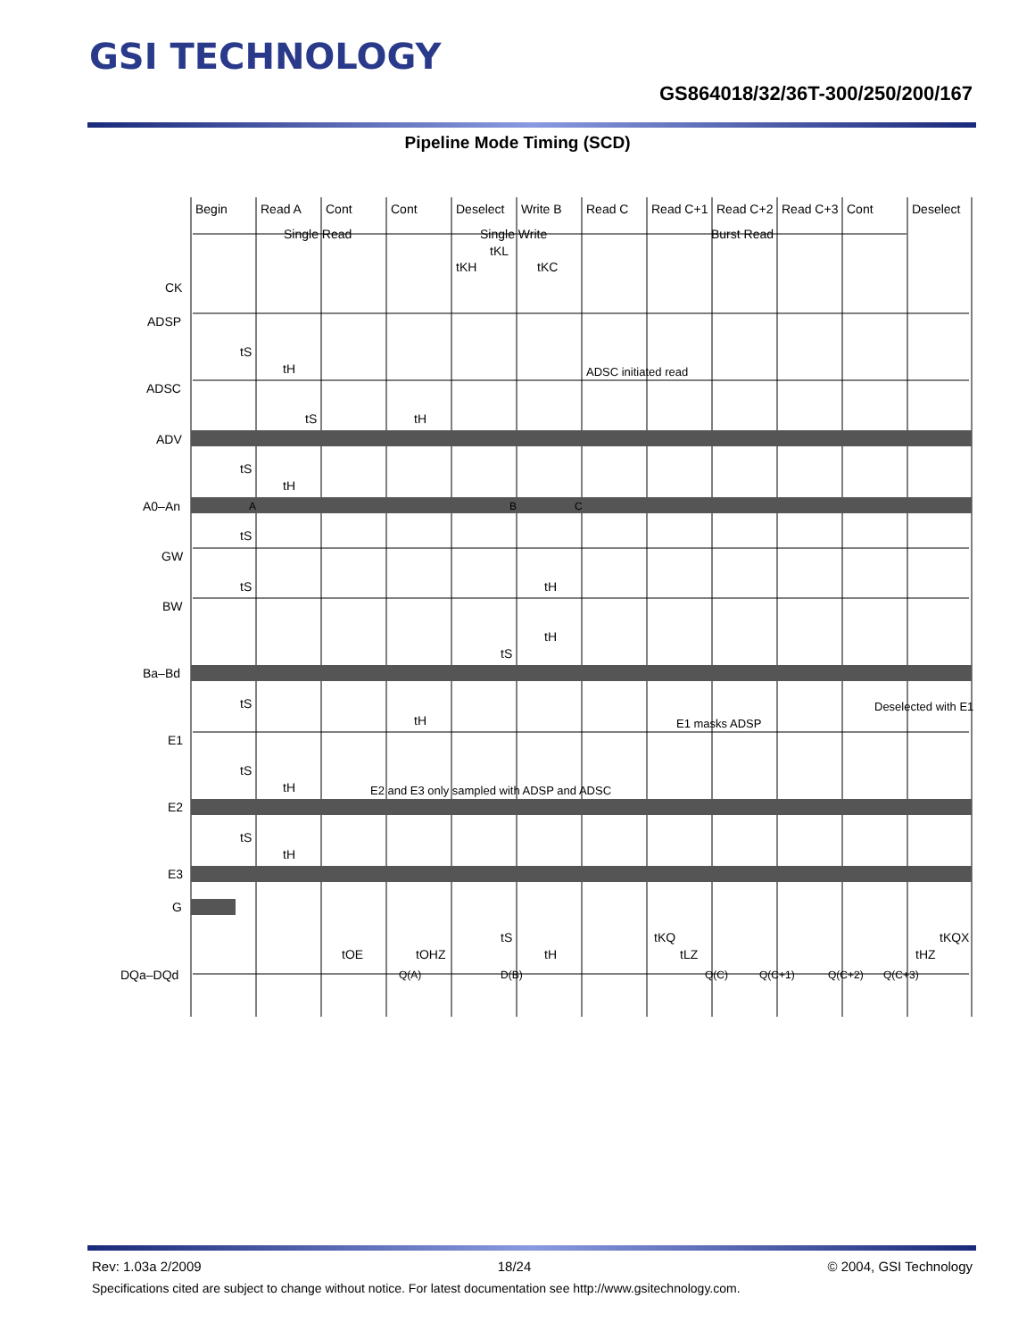GSI TECHNOLOGY
GS864018/32/36T-300/250/200/167
Pipeline Mode Timing (SCD)
Begin
Read A
Cont
Cont
Deselect
Write B
Read C
Read C+1
Read C+2
Read C+3
Cont
Deselect
Single Read
Single Write
Burst Read
tKL
tKH
tKC
CK
ADSP
ADSC
ADV
A0–An
GW
BW
Ba–Bd
E1
E2
E3
G
DQa–DQd
tS
tH
ADSC initiated read
tS
tH
tS
tH
A
B
C
tS
tS
tH
tH
tS
tS
tH
Deselected with E1
E1 masks ADSP
tS
tH
E2 and E3 only sampled with ADSP and ADSC
tS
tH
tS
tKQ
tKQX
tOE
tOHZ
tH
tLZ
tHZ
Q(A)
D(B)
Q(C)
Q(C+1)
Q(C+2)
Q(C+3)
Rev: 1.03a 2/2009 18/24 © 2004, GSI Technology
Specifications cited are subject to change without notice. For latest documentation see http://www.gsitechnology.com.